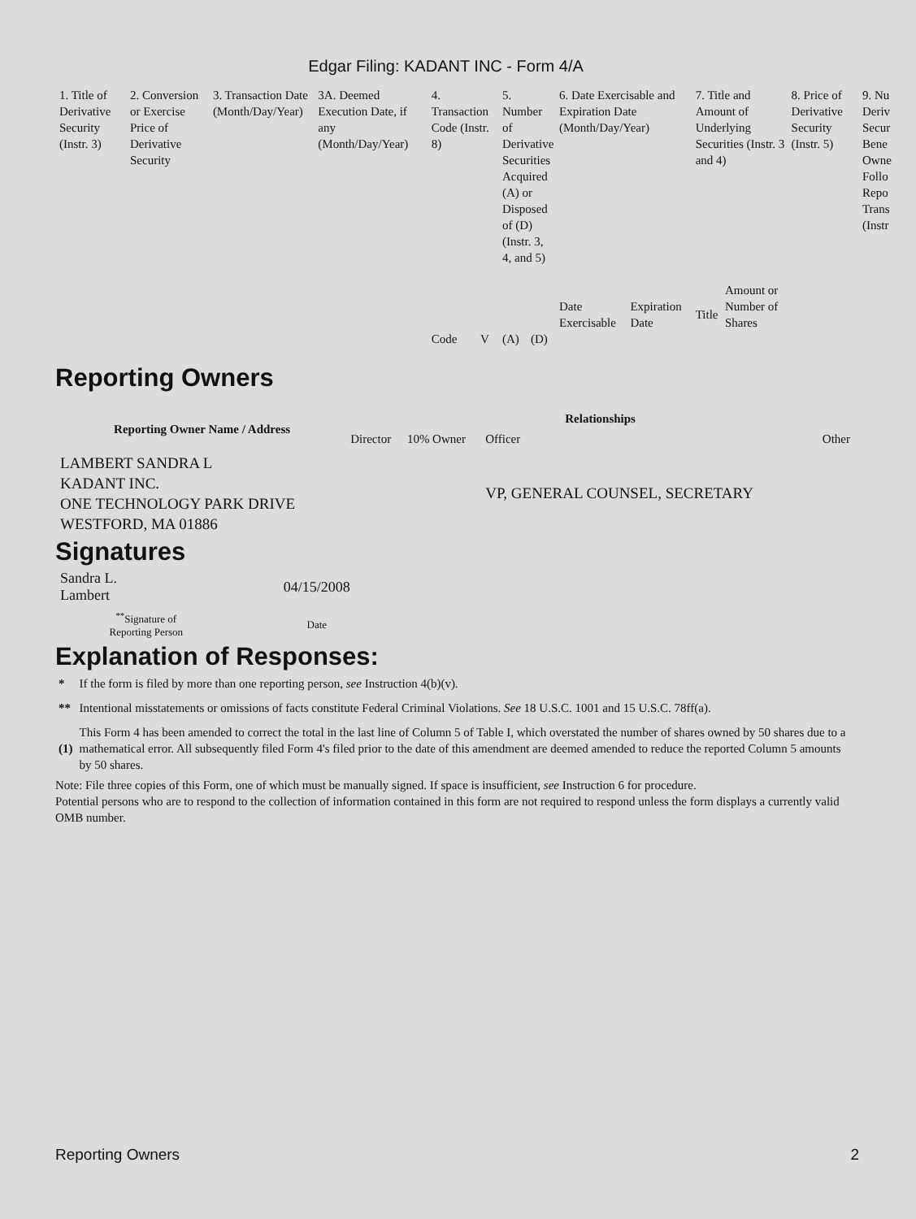Edgar Filing: KADANT INC - Form 4/A
| 1. Title of Derivative Security (Instr. 3) | 2. Conversion or Exercise Price of Derivative Security | 3. Transaction Date (Month/Day/Year) | 3A. Deemed Execution Date, if any (Month/Day/Year) | 4. Transaction Code (Instr. 8) | | 5. Number of Derivative Securities Acquired (A) or Disposed of (D) (Instr. 3, 4, and 5) | | 6. Date Exercisable and Expiration Date (Month/Day/Year) | | 7. Title and Amount of Underlying Securities (Instr. 3 and 4) | | 8. Price of Derivative Security (Instr. 5) | 9. Nu Deriv Secur Bene Owne Follo Repo Trans (Instr |
| | | | | | | | | Date Exercisable | Expiration Date | Title | Amount or Number of Shares | | |
| | | | | Code | V | (A) | (D) | | | | | | |
Reporting Owners
| Reporting Owner Name / Address | Relationships | | | |
| --- | --- | --- | --- | --- |
| | Director | 10% Owner | Officer | Other |
| LAMBERT SANDRA L KADANT INC. ONE TECHNOLOGY PARK DRIVE WESTFORD, MA 01886 | | | VP, GENERAL COUNSEL, SECRETARY | |
Signatures
| Sandra L. Lambert | 04/15/2008 |
| <sup>**</sup> Signature of Reporting Person | Date |
Explanation of Responses:
| * | If the form is filed by more than one reporting person, see Instruction 4(b)(v). |
| ** | Intentional misstatements or omissions of facts constitute Federal Criminal Violations. See 18 U.S.C. 1001 and 15 U.S.C. 78ff(a). |
| (1) | This Form 4 has been amended to correct the total in the last line of Column 5 of Table I, which overstated the number of shares owned by 50 shares due to a mathematical error. All subsequently filed Form 4's filed prior to the date of this amendment are deemed amended to reduce the reported Column 5 amounts by 50 shares. |
Note: File three copies of this Form, one of which must be manually signed. If space is insufficient, see Instruction 6 for procedure.
Potential persons who are to respond to the collection of information contained in this form are not required to respond unless the form displays a currently valid OMB number.
Reporting Owners 2